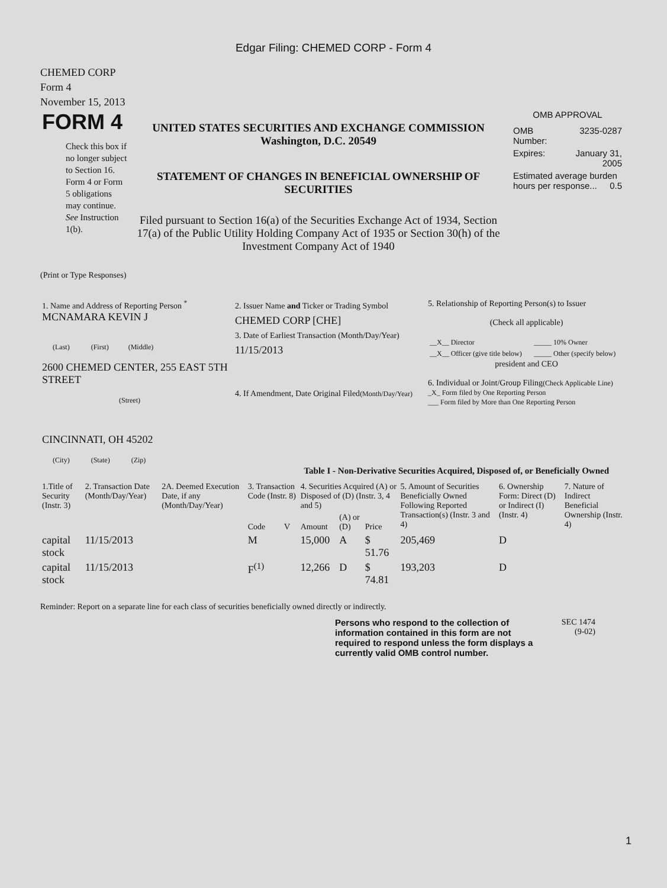Edgar Filing: CHEMED CORP - Form 4
CHEMED CORP
Form 4
November 15, 2013
FORM 4
Check this box if no longer subject to Section 16. Form 4 or Form 5 obligations may continue. See Instruction 1(b).
UNITED STATES SECURITIES AND EXCHANGE COMMISSION
Washington, D.C. 20549
STATEMENT OF CHANGES IN BENEFICIAL OWNERSHIP OF SECURITIES
Filed pursuant to Section 16(a) of the Securities Exchange Act of 1934, Section 17(a) of the Public Utility Holding Company Act of 1935 or Section 30(h) of the Investment Company Act of 1940
OMB APPROVAL
| OMB Number: | 3235-0287 |
| Expires: | January 31, 2005 |
| Estimated average burden hours per response... 0.5 | |
(Print or Type Responses)
| 1. Name and Address of Reporting Person <sup>*</sup> MCNAMARA KEVIN J (Last) (First) (Middle) 2600 CHEMED CENTER, 255 EAST 5TH STREET (Street) CINCINNATI, OH 45202 (City) (State) (Zip) | 2. Issuer Name and Ticker or Trading Symbol CHEMED CORP [CHE] 3. Date of Earliest Transaction (Month/Day/Year) 11/15/2013 4. If Amendment, Date Original Filed (Month/Day/Year) | 5. Relationship of Reporting Person(s) to Issuer (Check all applicable) / __X__ Director / _____ 10% Owner / / __X__ Officer (give title below) / _____ Other (specify below) / president and CEO 6. Individual or Joint/Group Filing (Check Applicable Line) _X_ Form filed by One Reporting Person ___ Form filed by More than One Reporting Person |
Table I - Non-Derivative Securities Acquired, Disposed of, or Beneficially Owned
| 1.Title of Security (Instr. 3) | 2. Transaction Date (Month/Day/Year) | 2A. Deemed Execution Date, if any (Month/Day/Year) | 3. Transaction Code (Instr. 8) | | 4. Securities Acquired (A) or Disposed of (D) (Instr. 3, 4 and 5) | | | 5. Amount of Securities Beneficially Owned Following Reported Transaction(s) (Instr. 3 and 4) | 6. Ownership Form: Direct (D) or Indirect (I) (Instr. 4) | 7. Nature of Indirect Beneficial Ownership (Instr. 4) |
| --- | --- | --- | --- | --- | --- | --- | --- | --- | --- | --- |
| | | | Code | V | Amount | (A) or (D) | Price | | | |
| capital stock | 11/15/2013 | | M | | 15,000 | A | $ 51.76 | 205,469 | D | |
| capital stock | 11/15/2013 | | F<sup>(1)</sup> | | 12,266 | D | $ 74.81 | 193,203 | D | |
Reminder: Report on a separate line for each class of securities beneficially owned directly or indirectly.
Persons who respond to the collection of information contained in this form are not required to respond unless the form displays a currently valid OMB control number.
SEC 1474
(9-02)
1